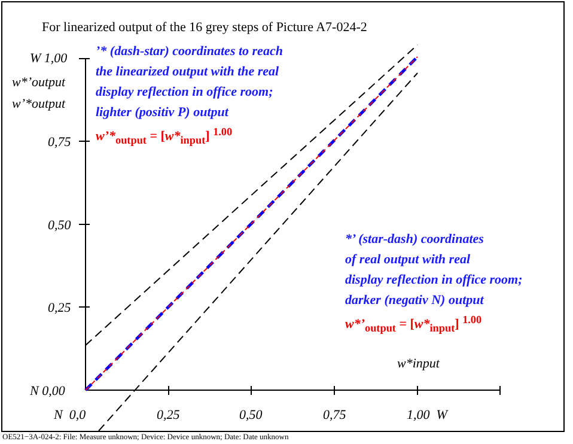For linearized output of the 16 grey steps of Picture A7-024-2
W 1,00
w*’output
w’*output
0,75
0,50
0,25
N 0,00
N 0,0 0,25 0,50 0,75 1,00 W
w*input
’* (dash-star) coordinates to reach
the linearized output with the real
display reflection in office room;
lighter (positiv P) output
w’*<sub>output</sub> = [w*<sub>input</sub>] <sup>1.00</sup>
*’ (star-dash) coordinates
of real output with real
display reflection in office room;
darker (negativ N) output
w*’<sub>output</sub> = [w*<sub>input</sub>] <sup>1.00</sup>
OE521−3A-024-2: File: Measure unknown; Device: Device unknown; Date: Date unknown